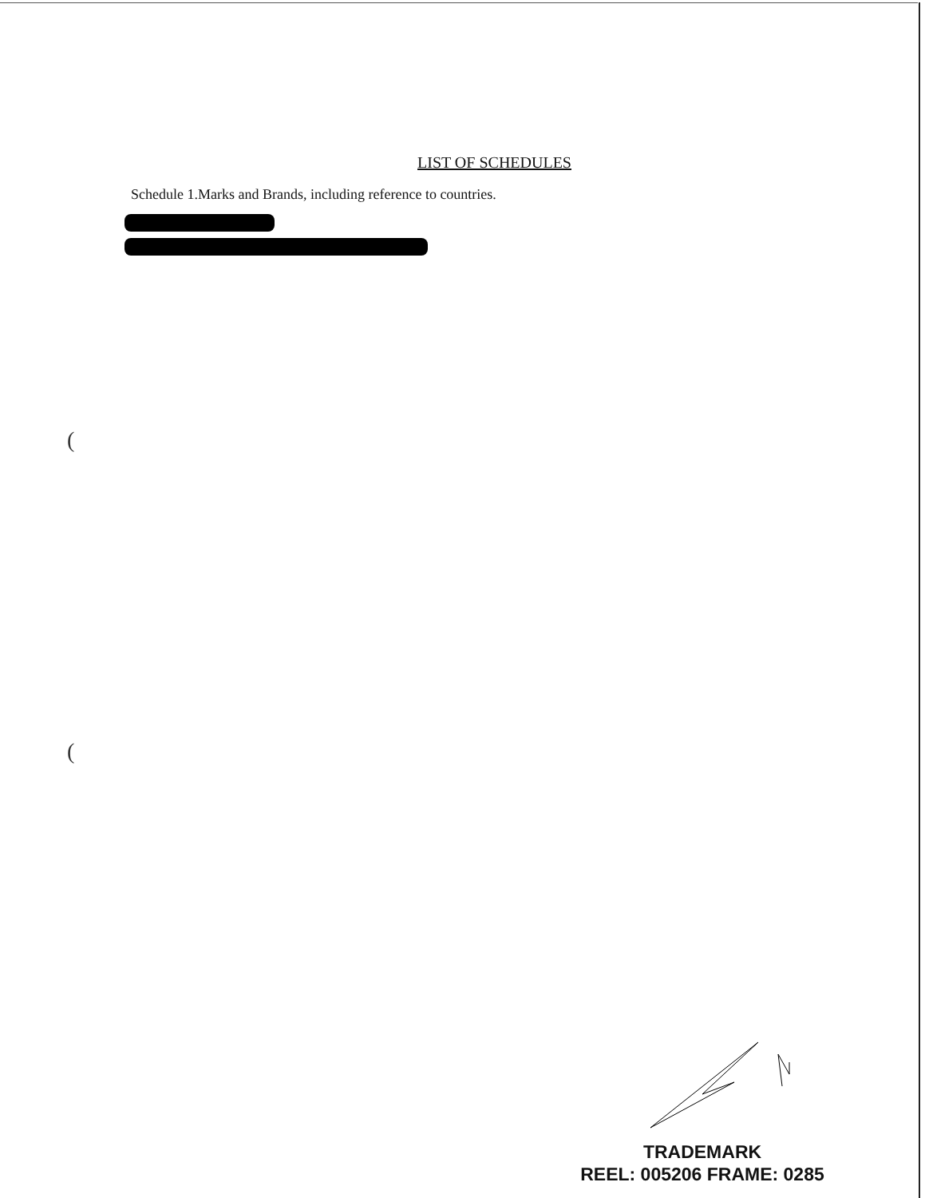LIST OF SCHEDULES
Schedule 1.Marks and Brands, including reference to countries.
(
(
TRADEMARK
REEL: 005206 FRAME: 0285